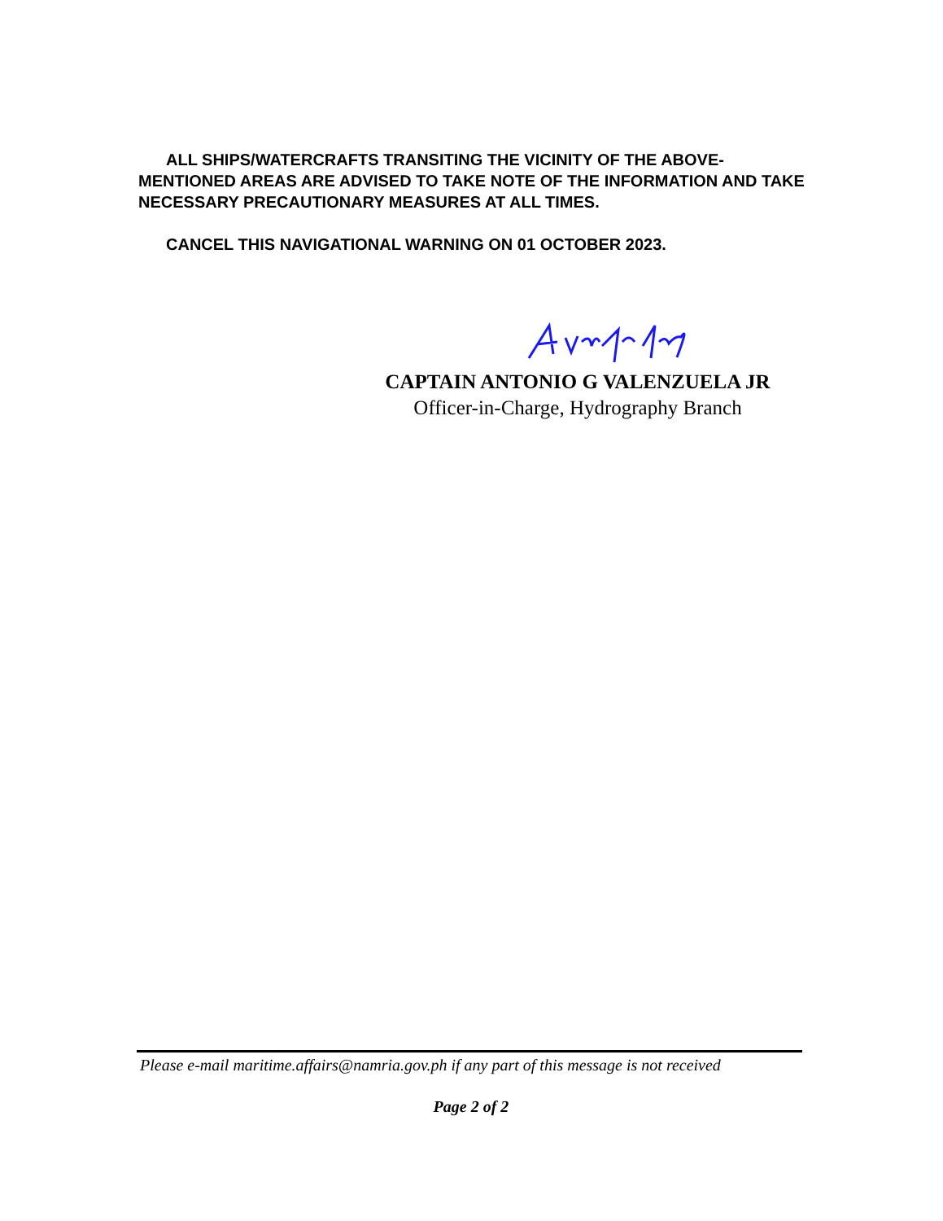ALL SHIPS/WATERCRAFTS TRANSITING THE VICINITY OF THE ABOVE-MENTIONED AREAS ARE ADVISED TO TAKE NOTE OF THE INFORMATION AND TAKE NECESSARY PRECAUTIONARY MEASURES AT ALL TIMES.
CANCEL THIS NAVIGATIONAL WARNING ON 01 OCTOBER 2023.
CAPTAIN ANTONIO G VALENZUELA JR
Officer-in-Charge, Hydrography Branch
Please e-mail maritime.affairs@namria.gov.ph if any part of this message is not received
Page 2 of 2